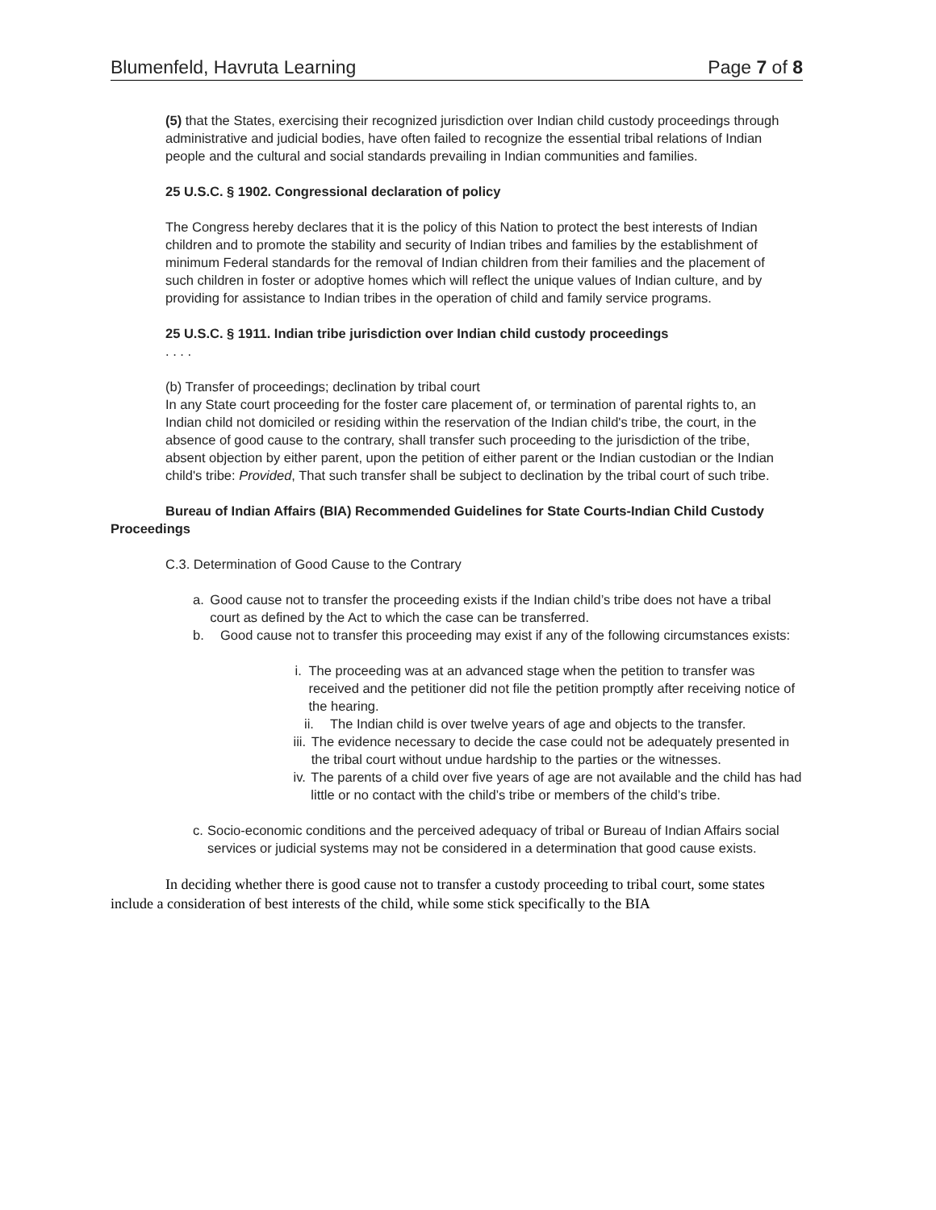Blumenfeld, Havruta Learning Page 7 of 8
(5) that the States, exercising their recognized jurisdiction over Indian child custody proceedings through administrative and judicial bodies, have often failed to recognize the essential tribal relations of Indian people and the cultural and social standards prevailing in Indian communities and families.
25 U.S.C. § 1902. Congressional declaration of policy
The Congress hereby declares that it is the policy of this Nation to protect the best interests of Indian children and to promote the stability and security of Indian tribes and families by the establishment of minimum Federal standards for the removal of Indian children from their families and the placement of such children in foster or adoptive homes which will reflect the unique values of Indian culture, and by providing for assistance to Indian tribes in the operation of child and family service programs.
25 U.S.C. § 1911. Indian tribe jurisdiction over Indian child custody proceedings
. . . .
(b) Transfer of proceedings; declination by tribal court
In any State court proceeding for the foster care placement of, or termination of parental rights to, an Indian child not domiciled or residing within the reservation of the Indian child's tribe, the court, in the absence of good cause to the contrary, shall transfer such proceeding to the jurisdiction of the tribe, absent objection by either parent, upon the petition of either parent or the Indian custodian or the Indian child's tribe: Provided, That such transfer shall be subject to declination by the tribal court of such tribe.
Bureau of Indian Affairs (BIA) Recommended Guidelines for State Courts-Indian Child Custody Proceedings
C.3. Determination of Good Cause to the Contrary
a. Good cause not to transfer the proceeding exists if the Indian child’s tribe does not have a tribal court as defined by the Act to which the case can be transferred.
b. Good cause not to transfer this proceeding may exist if any of the following circumstances exists:
i. The proceeding was at an advanced stage when the petition to transfer was received and the petitioner did not file the petition promptly after receiving notice of the hearing.
ii. The Indian child is over twelve years of age and objects to the transfer.
iii. The evidence necessary to decide the case could not be adequately presented in the tribal court without undue hardship to the parties or the witnesses.
iv. The parents of a child over five years of age are not available and the child has had little or no contact with the child’s tribe or members of the child’s tribe.
c. Socio-economic conditions and the perceived adequacy of tribal or Bureau of Indian Affairs social services or judicial systems may not be considered in a determination that good cause exists.
In deciding whether there is good cause not to transfer a custody proceeding to tribal court, some states include a consideration of best interests of the child, while some stick specifically to the BIA